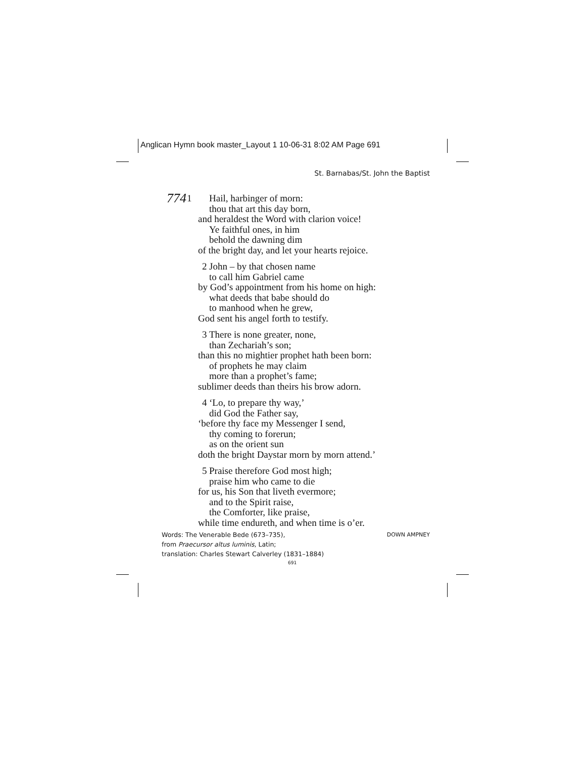Anglican Hymn book master_Layout 1 10-06-31 8:02 AM Page 691
St. Barnabas/St. John the Baptist
774
1 Hail, harbinger of morn:
thou that art this day born,
and heraldest the Word with clarion voice!
Ye faithful ones, in him
behold the dawning dim
of the bright day, and let your hearts rejoice.
2 John – by that chosen name
to call him Gabriel came
by God’s appointment from his home on high:
what deeds that babe should do
to manhood when he grew,
God sent his angel forth to testify.
3 There is none greater, none,
than Zechariah’s son;
than this no mightier prophet hath been born:
of prophets he may claim
more than a prophet’s fame;
sublimer deeds than theirs his brow adorn.
4 ‘Lo, to prepare thy way,’
did God the Father say,
‘before thy face my Messenger I send,
thy coming to forerun;
as on the orient sun
doth the bright Daystar morn by morn attend.’
5 Praise therefore God most high;
praise him who came to die
for us, his Son that liveth evermore;
and to the Spirit raise,
the Comforter, like praise,
while time endureth, and when time is o’er.
DOWN AMPNEY
Words: The Venerable Bede (673–735),
from Praecursor altus luminis, Latin;
translation: Charles Stewart Calverley (1831–1884)
691